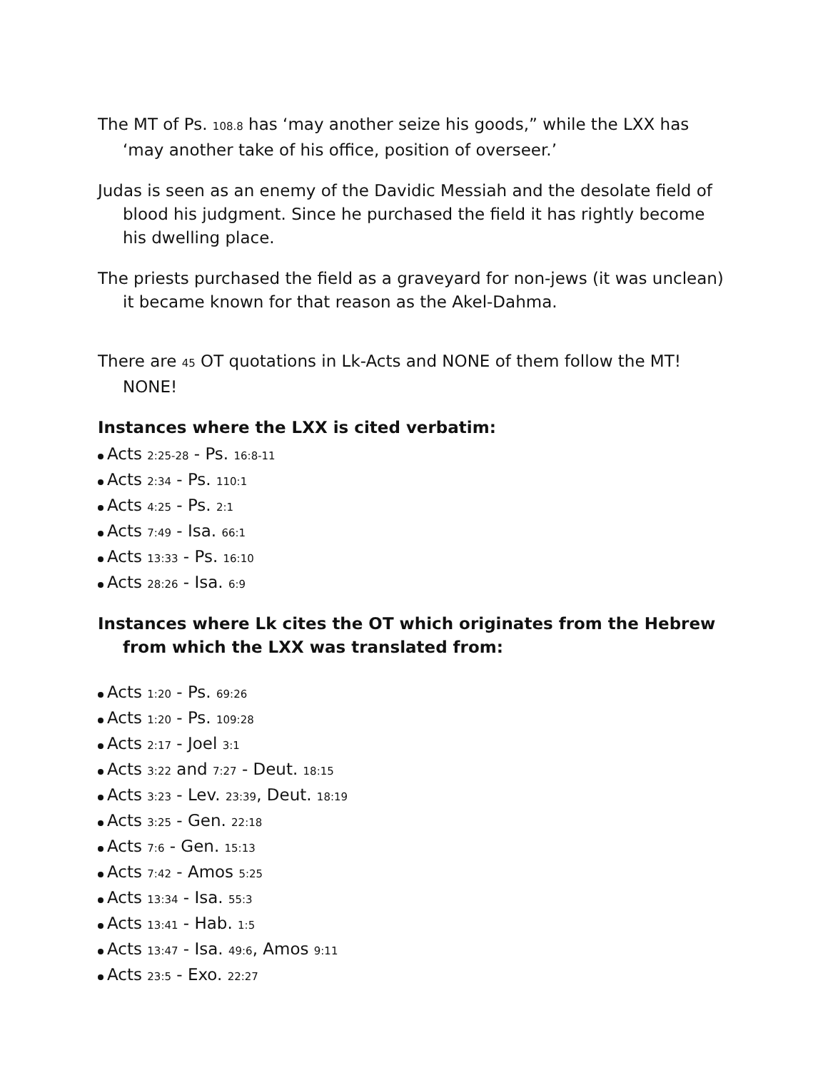The MT of Ps. 108.8 has ‘may another seize his goods,” while the LXX has ‘may another take of his office, position of overseer.’
Judas is seen as an enemy of the Davidic Messiah and the desolate field of blood his judgment. Since he purchased the field it has rightly become his dwelling place.
The priests purchased the field as a graveyard for non-jews (it was unclean) it became known for that reason as the Akel-Dahma.
There are 45 OT quotations in Lk-Acts and NONE of them follow the MT! NONE!
Instances where the LXX is cited verbatim:
Acts 2:25-28 - Ps. 16:8-11
Acts 2:34 - Ps. 110:1
Acts 4:25 - Ps. 2:1
Acts 7:49 - Isa. 66:1
Acts 13:33 - Ps. 16:10
Acts 28:26 - Isa. 6:9
Instances where Lk cites the OT which originates from the Hebrew from which the LXX was translated from:
Acts 1:20 - Ps. 69:26
Acts 1:20 - Ps. 109:28
Acts 2:17 - Joel 3:1
Acts 3:22 and 7:27 - Deut. 18:15
Acts 3:23 - Lev. 23:39, Deut. 18:19
Acts 3:25 - Gen. 22:18
Acts 7:6 - Gen. 15:13
Acts 7:42 - Amos 5:25
Acts 13:34 - Isa. 55:3
Acts 13:41 - Hab. 1:5
Acts 13:47 - Isa. 49:6, Amos 9:11
Acts 23:5 - Exo. 22:27